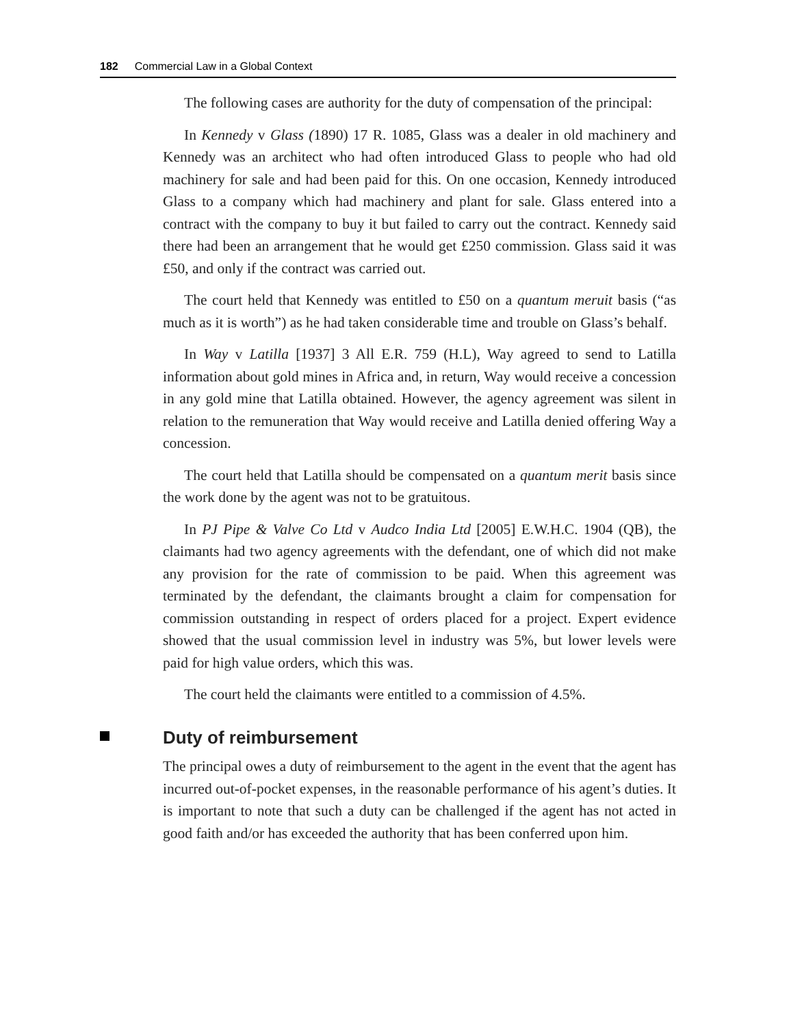182 Commercial Law in a Global Context
The following cases are authority for the duty of compensation of the principal:
In Kennedy v Glass (1890) 17 R. 1085, Glass was a dealer in old machinery and Kennedy was an architect who had often introduced Glass to people who had old machinery for sale and had been paid for this. On one occasion, Kennedy introduced Glass to a company which had machinery and plant for sale. Glass entered into a contract with the company to buy it but failed to carry out the contract. Kennedy said there had been an arrangement that he would get £250 commission. Glass said it was £50, and only if the contract was carried out.
The court held that Kennedy was entitled to £50 on a quantum meruit basis (“as much as it is worth”) as he had taken considerable time and trouble on Glass’s behalf.
In Way v Latilla [1937] 3 All E.R. 759 (H.L), Way agreed to send to Latilla information about gold mines in Africa and, in return, Way would receive a concession in any gold mine that Latilla obtained. However, the agency agreement was silent in relation to the remuneration that Way would receive and Latilla denied offering Way a concession.
The court held that Latilla should be compensated on a quantum merit basis since the work done by the agent was not to be gratuitous.
In PJ Pipe & Valve Co Ltd v Audco India Ltd [2005] E.W.H.C. 1904 (QB), the claimants had two agency agreements with the defendant, one of which did not make any provision for the rate of commission to be paid. When this agreement was terminated by the defendant, the claimants brought a claim for compensation for commission outstanding in respect of orders placed for a project. Expert evidence showed that the usual commission level in industry was 5%, but lower levels were paid for high value orders, which this was.
The court held the claimants were entitled to a commission of 4.5%.
Duty of reimbursement
The principal owes a duty of reimbursement to the agent in the event that the agent has incurred out-of-pocket expenses, in the reasonable performance of his agent’s duties. It is important to note that such a duty can be challenged if the agent has not acted in good faith and/or has exceeded the authority that has been conferred upon him.